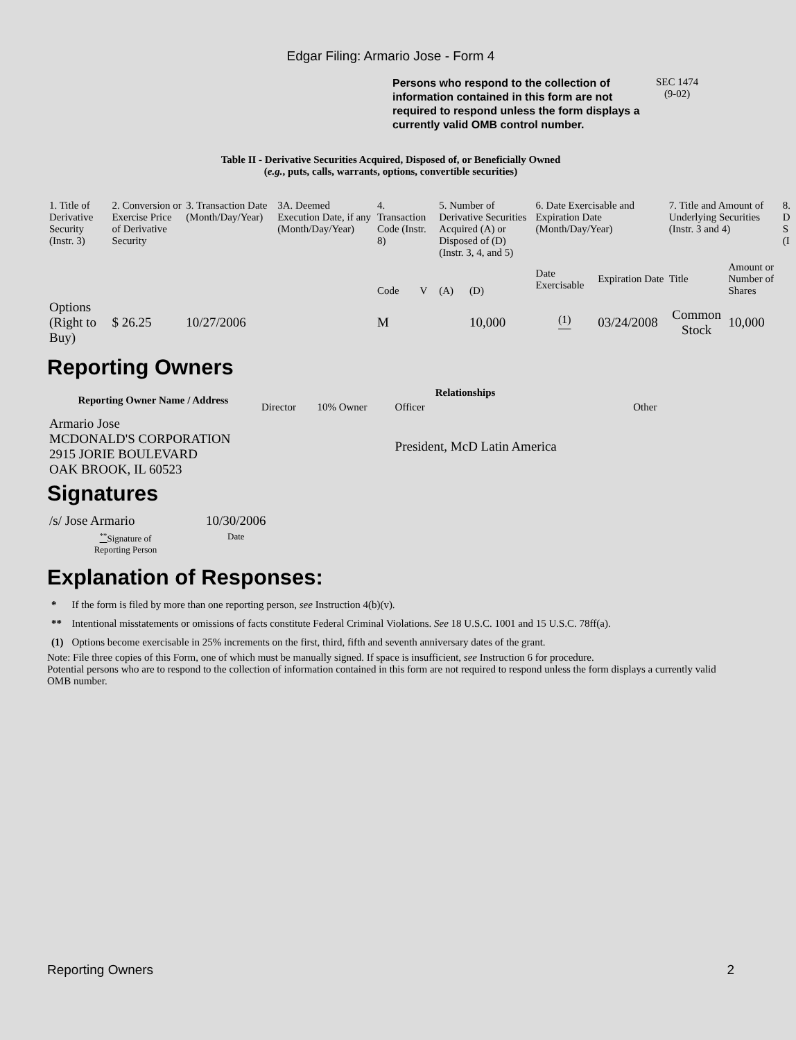Edgar Filing: Armario Jose - Form 4
Persons who respond to the collection of information contained in this form are not required to respond unless the form displays a currently valid OMB control number.
SEC 1474
(9-02)
Table II - Derivative Securities Acquired, Disposed of, or Beneficially Owned
(e.g., puts, calls, warrants, options, convertible securities)
| 1. Title of Derivative Security (Instr. 3) | 2. Conversion or Exercise Price of Derivative Security | 3. Transaction Date (Month/Day/Year) | 3A. Deemed Execution Date, if any (Month/Day/Year) | 4. Transaction Code (Instr. 8) | | 5. Number of Derivative Securities Acquired (A) or Disposed of (D) (Instr. 3, 4, and 5) | | 6. Date Exercisable and Expiration Date (Month/Day/Year) | | 7. Title and Amount of Underlying Securities (Instr. 3 and 4) | | 8. D S (I |
| | | | | Code | V | (A) | (D) | Date Exercisable | Expiration Date | Title | Amount or Number of Shares | |
| Options (Right to Buy) | $ 26.25 | 10/27/2006 | | M | | | 10,000 | <sup>(1)</sup> | 03/24/2008 | Common Stock | 10,000 | |
Reporting Owners
| Reporting Owner Name / Address | Relationships | | | |
| --- | --- | --- | --- | --- |
| | Director | 10% Owner | Officer | Other |
| Armario Jose MCDONALD'S CORPORATION 2915 JORIE BOULEVARD OAK BROOK, IL 60523 | | | President, McD Latin America | |
Signatures
| /s/ Jose Armario | 10/30/2006 |
| <sup>**</sup> Signature of Reporting Person | Date |
Explanation of Responses:
| * | If the form is filed by more than one reporting person, see Instruction 4(b)(v). |
| ** | Intentional misstatements or omissions of facts constitute Federal Criminal Violations. See 18 U.S.C. 1001 and 15 U.S.C. 78ff(a). |
| (1) | Options become exercisable in 25% increments on the first, third, fifth and seventh anniversary dates of the grant. |
Note: File three copies of this Form, one of which must be manually signed. If space is insufficient, see Instruction 6 for procedure.
Potential persons who are to respond to the collection of information contained in this form are not required to respond unless the form displays a currently valid OMB number.
Reporting Owners 2